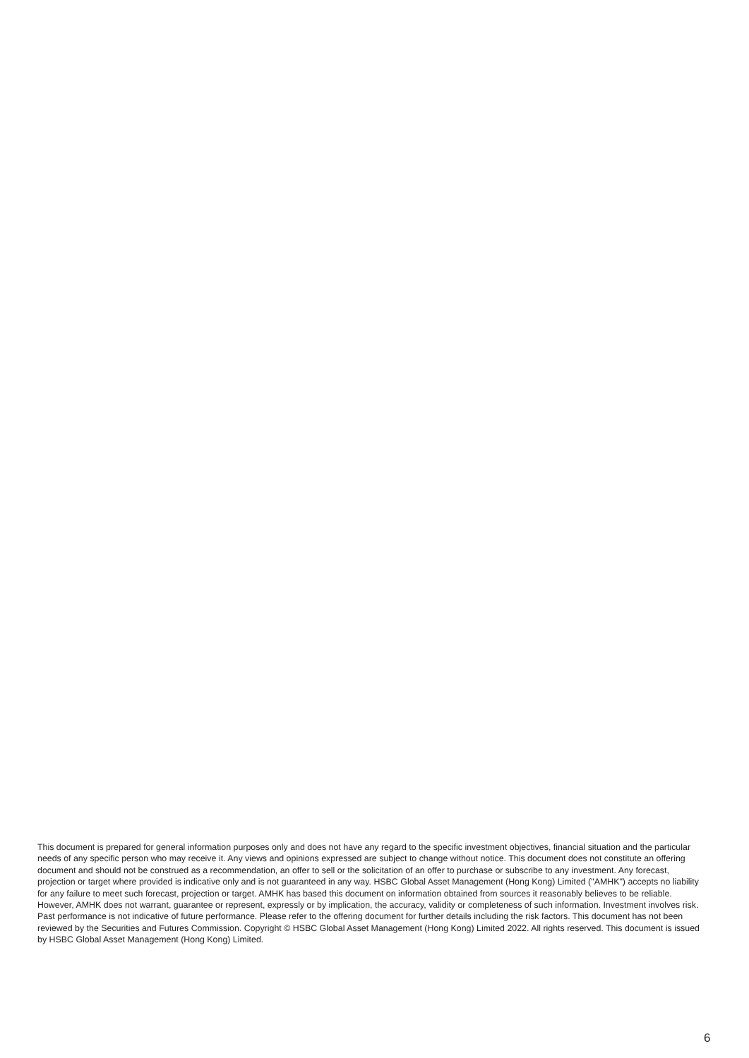This document is prepared for general information purposes only and does not have any regard to the specific investment objectives, financial situation and the particular needs of any specific person who may receive it. Any views and opinions expressed are subject to change without notice. This document does not constitute an offering document and should not be construed as a recommendation, an offer to sell or the solicitation of an offer to purchase or subscribe to any investment. Any forecast, projection or target where provided is indicative only and is not guaranteed in any way. HSBC Global Asset Management (Hong Kong) Limited ("AMHK") accepts no liability for any failure to meet such forecast, projection or target. AMHK has based this document on information obtained from sources it reasonably believes to be reliable. However, AMHK does not warrant, guarantee or represent, expressly or by implication, the accuracy, validity or completeness of such information. Investment involves risk. Past performance is not indicative of future performance. Please refer to the offering document for further details including the risk factors. This document has not been reviewed by the Securities and Futures Commission. Copyright © HSBC Global Asset Management (Hong Kong) Limited 2022. All rights reserved. This document is issued by HSBC Global Asset Management (Hong Kong) Limited.
6